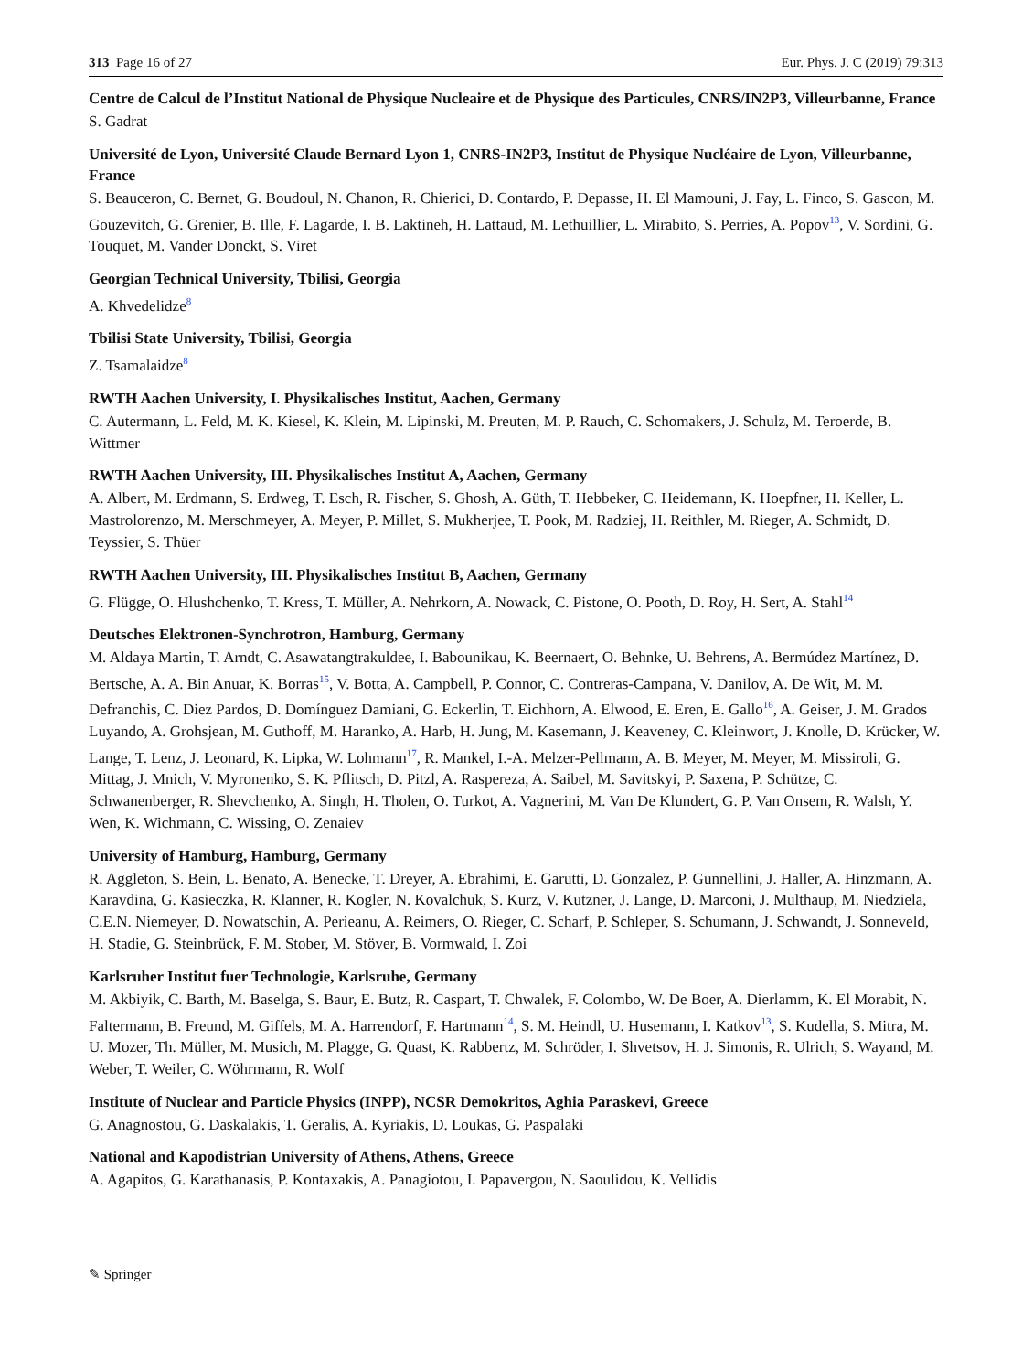313 Page 16 of 27 Eur. Phys. J. C (2019) 79:313
Centre de Calcul de l’Institut National de Physique Nucleaire et de Physique des Particules, CNRS/IN2P3, Villeurbanne, France
S. Gadrat
Université de Lyon, Université Claude Bernard Lyon 1, CNRS-IN2P3, Institut de Physique Nucléaire de Lyon, Villeurbanne, France
S. Beauceron, C. Bernet, G. Boudoul, N. Chanon, R. Chierici, D. Contardo, P. Depasse, H. El Mamouni, J. Fay, L. Finco, S. Gascon, M. Gouzevitch, G. Grenier, B. Ille, F. Lagarde, I. B. Laktineh, H. Lattaud, M. Lethuillier, L. Mirabito, S. Perries, A. Popov<sup>13</sup>, V. Sordini, G. Touquet, M. Vander Donckt, S. Viret
Georgian Technical University, Tbilisi, Georgia
A. Khvedelidze<sup>8</sup>
Tbilisi State University, Tbilisi, Georgia
Z. Tsamalaidze<sup>8</sup>
RWTH Aachen University, I. Physikalisches Institut, Aachen, Germany
C. Autermann, L. Feld, M. K. Kiesel, K. Klein, M. Lipinski, M. Preuten, M. P. Rauch, C. Schomakers, J. Schulz, M. Teroerde, B. Wittmer
RWTH Aachen University, III. Physikalisches Institut A, Aachen, Germany
A. Albert, M. Erdmann, S. Erdweg, T. Esch, R. Fischer, S. Ghosh, A. Güth, T. Hebbeker, C. Heidemann, K. Hoepfner, H. Keller, L. Mastrolorenzo, M. Merschmeyer, A. Meyer, P. Millet, S. Mukherjee, T. Pook, M. Radziej, H. Reithler, M. Rieger, A. Schmidt, D. Teyssier, S. Thüer
RWTH Aachen University, III. Physikalisches Institut B, Aachen, Germany
G. Flügge, O. Hlushchenko, T. Kress, T. Müller, A. Nehrkorn, A. Nowack, C. Pistone, O. Pooth, D. Roy, H. Sert, A. Stahl<sup>14</sup>
Deutsches Elektronen-Synchrotron, Hamburg, Germany
M. Aldaya Martin, T. Arndt, C. Asawatangtrakuldee, I. Babounikau, K. Beernaert, O. Behnke, U. Behrens, A. Bermúdez Martínez, D. Bertsche, A. A. Bin Anuar, K. Borras<sup>15</sup>, V. Botta, A. Campbell, P. Connor, C. Contreras-Campana, V. Danilov, A. De Wit, M. M. Defranchis, C. Diez Pardos, D. Domínguez Damiani, G. Eckerlin, T. Eichhorn, A. Elwood, E. Eren, E. Gallo<sup>16</sup>, A. Geiser, J. M. Grados Luyando, A. Grohsjean, M. Guthoff, M. Haranko, A. Harb, H. Jung, M. Kasemann, J. Keaveney, C. Kleinwort, J. Knolle, D. Krücker, W. Lange, T. Lenz, J. Leonard, K. Lipka, W. Lohmann<sup>17</sup>, R. Mankel, I.-A. Melzer-Pellmann, A. B. Meyer, M. Meyer, M. Missiroli, G. Mittag, J. Mnich, V. Myronenko, S. K. Pflitsch, D. Pitzl, A. Raspereza, A. Saibel, M. Savitskyi, P. Saxena, P. Schütze, C. Schwanenberger, R. Shevchenko, A. Singh, H. Tholen, O. Turkot, A. Vagnerini, M. Van De Klundert, G. P. Van Onsem, R. Walsh, Y. Wen, K. Wichmann, C. Wissing, O. Zenaiev
University of Hamburg, Hamburg, Germany
R. Aggleton, S. Bein, L. Benato, A. Benecke, T. Dreyer, A. Ebrahimi, E. Garutti, D. Gonzalez, P. Gunnellini, J. Haller, A. Hinzmann, A. Karavdina, G. Kasieczka, R. Klanner, R. Kogler, N. Kovalchuk, S. Kurz, V. Kutzner, J. Lange, D. Marconi, J. Multhaup, M. Niedziela, C.E.N. Niemeyer, D. Nowatschin, A. Perieanu, A. Reimers, O. Rieger, C. Scharf, P. Schleper, S. Schumann, J. Schwandt, J. Sonneveld, H. Stadie, G. Steinbrück, F. M. Stober, M. Stöver, B. Vormwald, I. Zoi
Karlsruher Institut fuer Technologie, Karlsruhe, Germany
M. Akbiyik, C. Barth, M. Baselga, S. Baur, E. Butz, R. Caspart, T. Chwalek, F. Colombo, W. De Boer, A. Dierlamm, K. El Morabit, N. Faltermann, B. Freund, M. Giffels, M. A. Harrendorf, F. Hartmann<sup>14</sup>, S. M. Heindl, U. Husemann, I. Katkov<sup>13</sup>, S. Kudella, S. Mitra, M. U. Mozer, Th. Müller, M. Musich, M. Plagge, G. Quast, K. Rabbertz, M. Schröder, I. Shvetsov, H. J. Simonis, R. Ulrich, S. Wayand, M. Weber, T. Weiler, C. Wöhrmann, R. Wolf
Institute of Nuclear and Particle Physics (INPP), NCSR Demokritos, Aghia Paraskevi, Greece
G. Anagnostou, G. Daskalakis, T. Geralis, A. Kyriakis, D. Loukas, G. Paspalaki
National and Kapodistrian University of Athens, Athens, Greece
A. Agapitos, G. Karathanasis, P. Kontaxakis, A. Panagiotou, I. Papavergou, N. Saoulidou, K. Vellidis
✎ Springer